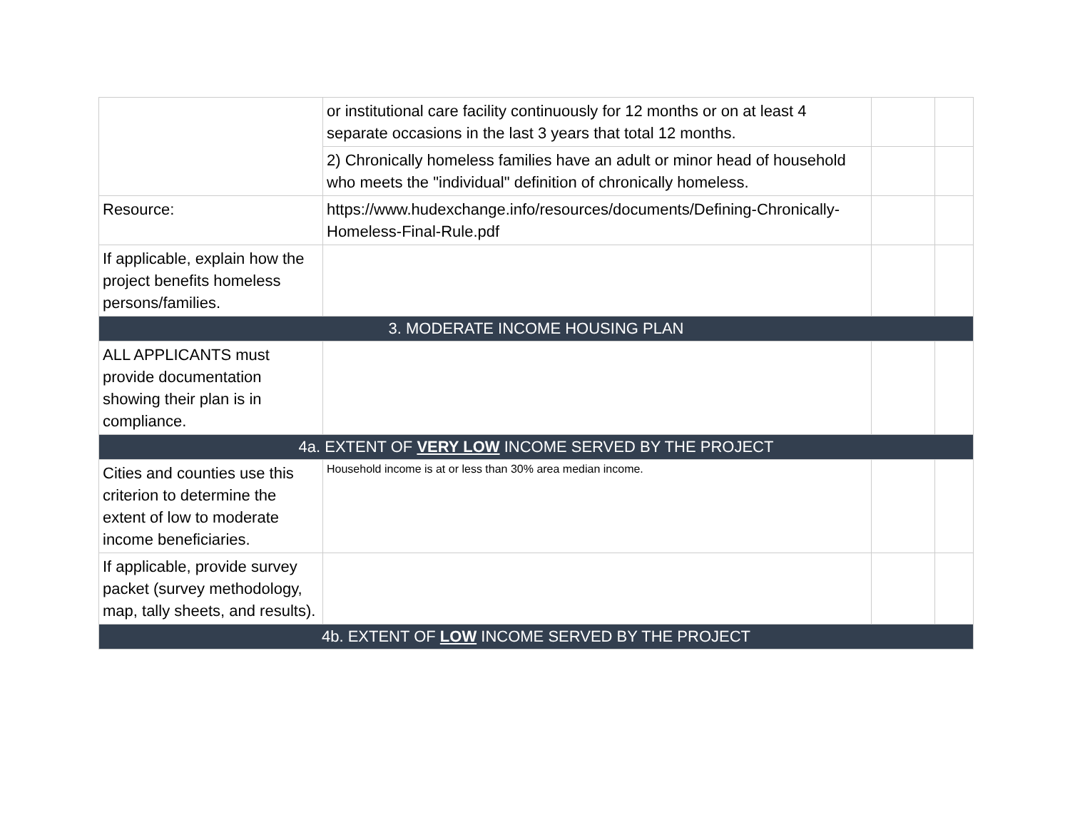| | or institutional care facility continuously for 12 months or on at least 4 separate occasions in the last 3 years that total 12 months. | | |
| | 2) Chronically homeless families have an adult or minor head of household who meets the "individual" definition of chronically homeless. | | |
| Resource: | https://www.hudexchange.info/resources/documents/Defining-Chronically-Homeless-Final-Rule.pdf | | |
| If applicable, explain how the project benefits homeless persons/families. | | | |
| 3. MODERATE INCOME HOUSING PLAN | | | |
| ALL APPLICANTS must provide documentation showing their plan is in compliance. | | | |
| 4a. EXTENT OF VERY LOW INCOME SERVED BY THE PROJECT | | | |
| Cities and counties use this criterion to determine the extent of low to moderate income beneficiaries. | Household income is at or less than 30% area median income. | | |
| If applicable, provide survey packet (survey methodology, map, tally sheets, and results). | | | |
| 4b. EXTENT OF LOW INCOME SERVED BY THE PROJECT | | | |